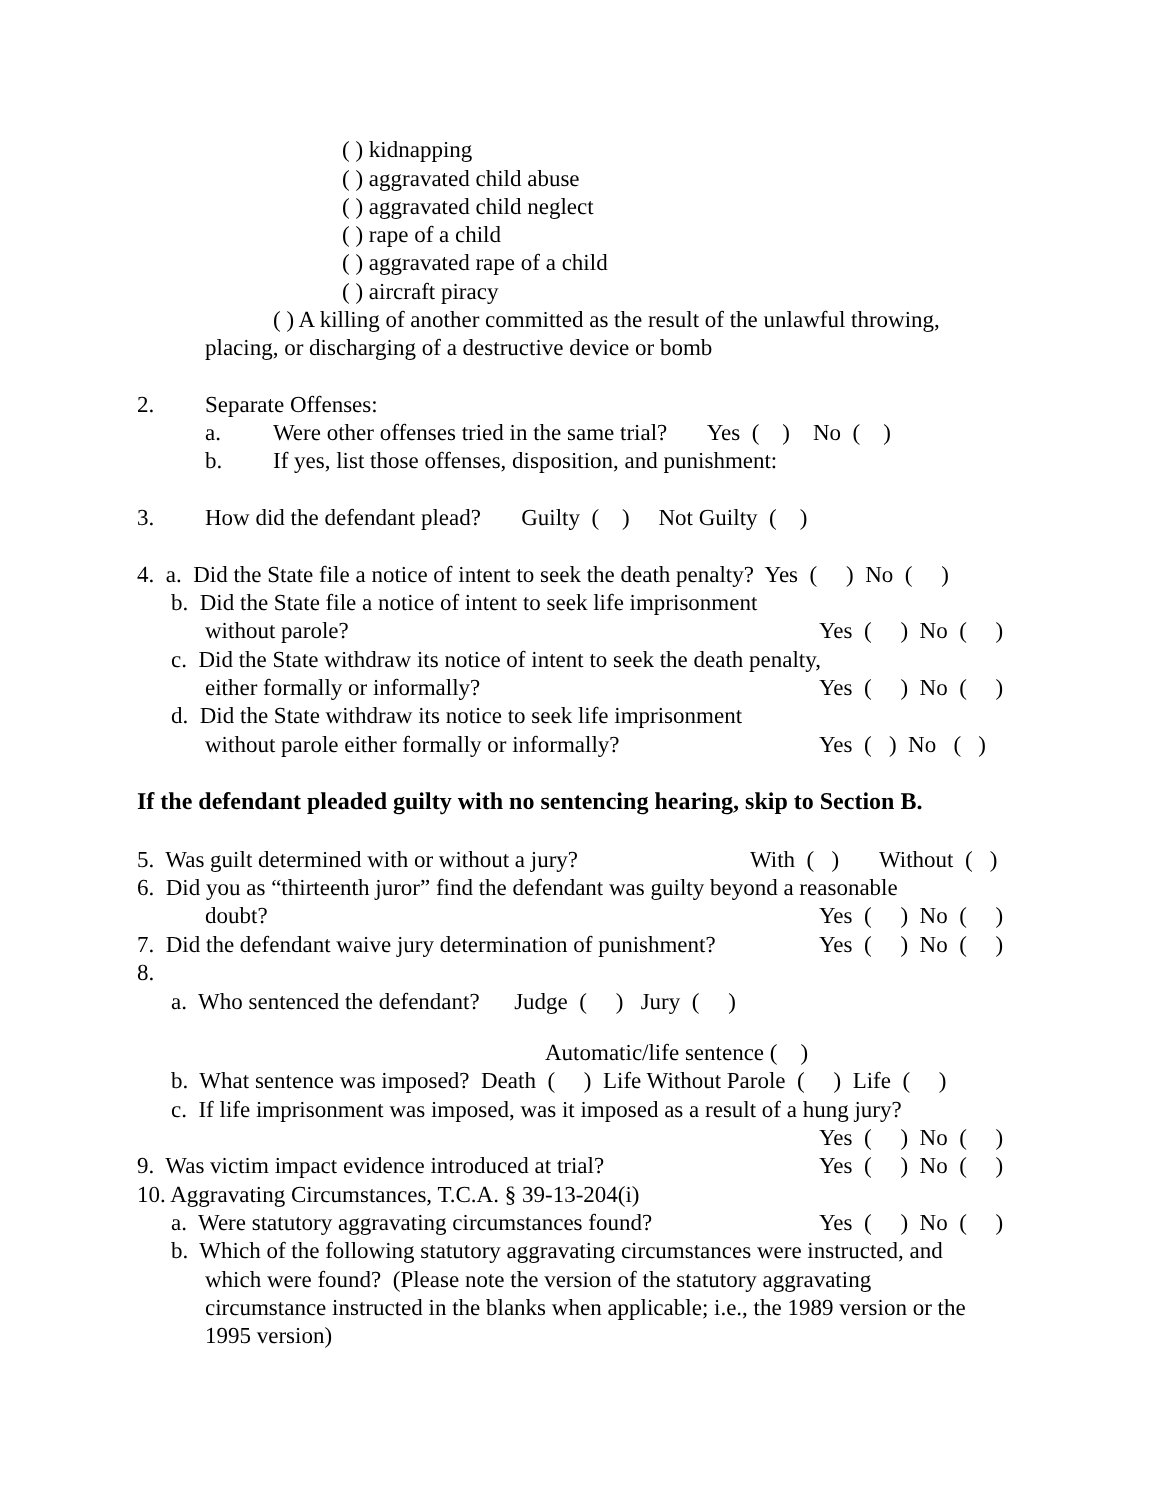( ) kidnapping
( ) aggravated child abuse
( ) aggravated child neglect
( ) rape of a child
( ) aggravated rape of a child
( ) aircraft piracy
( ) A killing of another committed as the result of the unlawful throwing,
placing, or discharging of a destructive device or bomb
2.
Separate Offenses:
a.
Were other offenses tried in the same trial? Yes ( ) No ( )
b.
If yes, list those offenses, disposition, and punishment:
3.
How did the defendant plead? Guilty ( ) Not Guilty ( )
4. a. Did the State file a notice of intent to seek the death penalty? Yes ( ) No ( )
b. Did the State file a notice of intent to seek life imprisonment
without parole?
Yes ( ) No ( )
c. Did the State withdraw its notice of intent to seek the death penalty,
either formally or informally?
Yes ( ) No ( )
d. Did the State withdraw its notice to seek life imprisonment
without parole either formally or informally?
Yes ( ) No ( )
If the defendant pleaded guilty with no sentencing hearing, skip to Section B.
5. Was guilt determined with or without a jury?
With ( ) Without ( )
6. Did you as “thirteenth juror” find the defendant was guilty beyond a reasonable
doubt?
Yes ( ) No ( )
7. Did the defendant waive jury determination of punishment?
Yes ( ) No ( )
8.
a. Who sentenced the defendant? Judge ( ) Jury ( )
Automatic/life sentence ( )
b. What sentence was imposed? Death ( ) Life Without Parole ( ) Life ( )
c. If life imprisonment was imposed, was it imposed as a result of a hung jury?
Yes ( ) No ( )
9. Was victim impact evidence introduced at trial?
Yes ( ) No ( )
10. Aggravating Circumstances, T.C.A. § 39-13-204(i)
a. Were statutory aggravating circumstances found?
Yes ( ) No ( )
b. Which of the following statutory aggravating circumstances were instructed, and
which were found? (Please note the version of the statutory aggravating
circumstance instructed in the blanks when applicable; i.e., the 1989 version or the
1995 version)